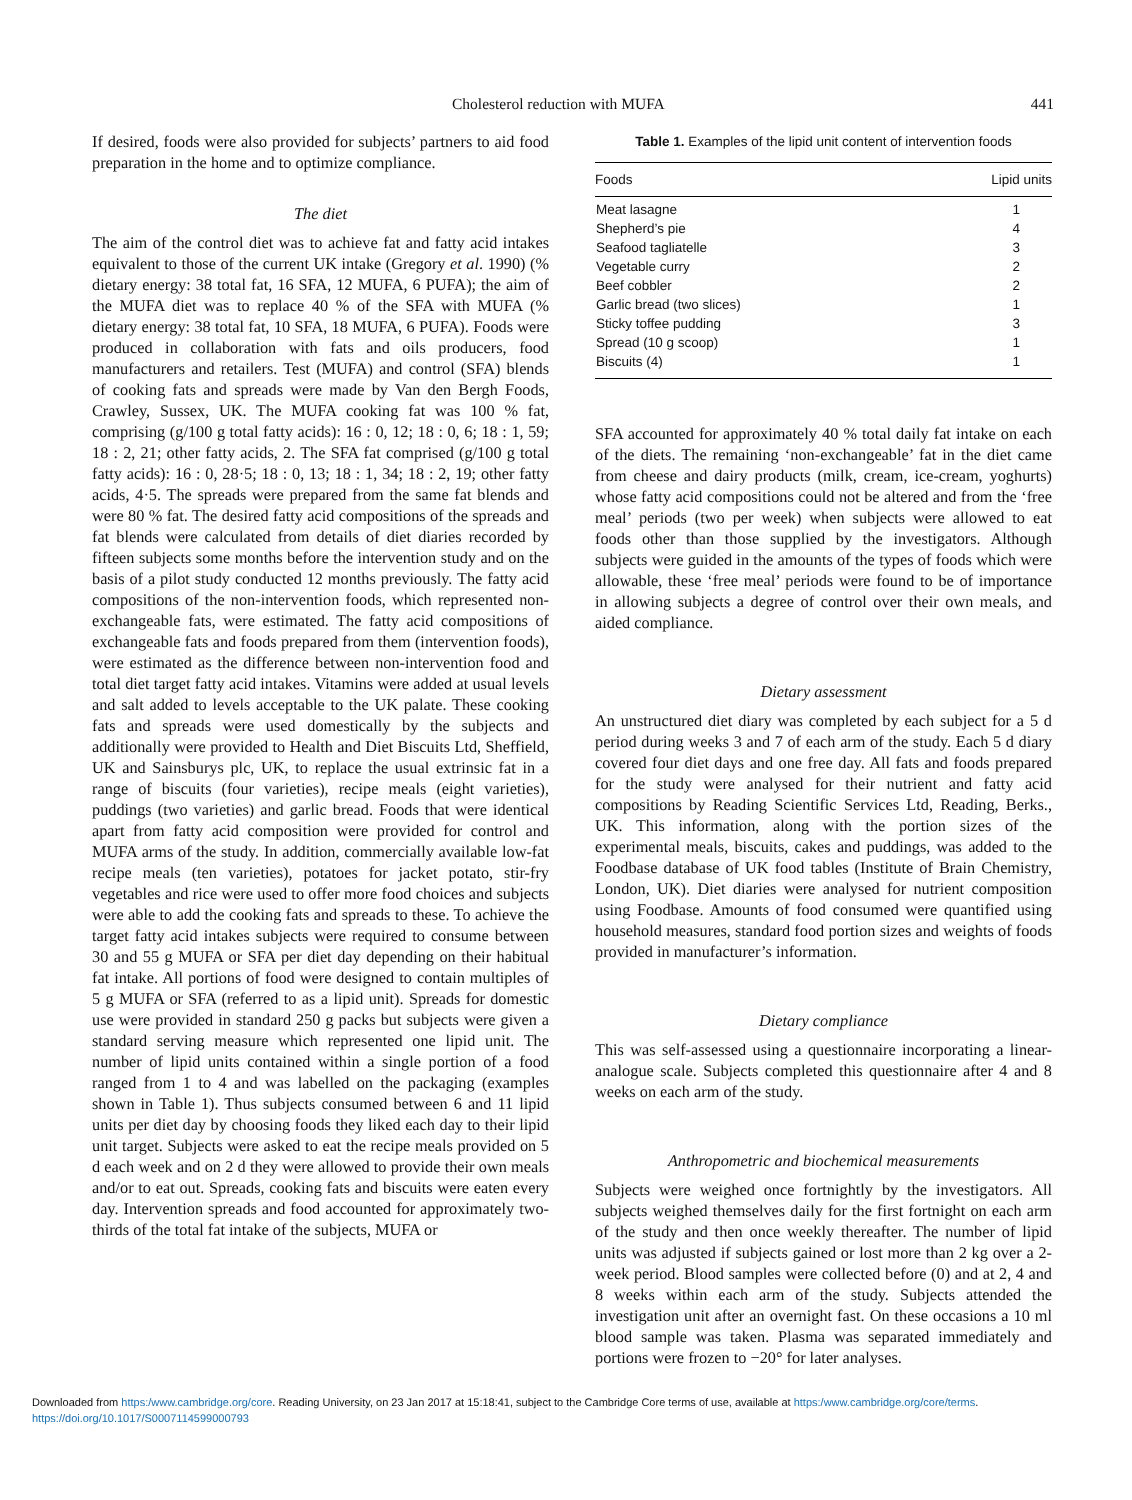Cholesterol reduction with MUFA 441
If desired, foods were also provided for subjects’ partners to aid food preparation in the home and to optimize compliance.
The diet
The aim of the control diet was to achieve fat and fatty acid intakes equivalent to those of the current UK intake (Gregory et al. 1990) (% dietary energy: 38 total fat, 16 SFA, 12 MUFA, 6 PUFA); the aim of the MUFA diet was to replace 40 % of the SFA with MUFA (% dietary energy: 38 total fat, 10 SFA, 18 MUFA, 6 PUFA). Foods were produced in collaboration with fats and oils producers, food manufacturers and retailers. Test (MUFA) and control (SFA) blends of cooking fats and spreads were made by Van den Bergh Foods, Crawley, Sussex, UK. The MUFA cooking fat was 100 % fat, comprising (g/100 g total fatty acids): 16 : 0, 12; 18 : 0, 6; 18 : 1, 59; 18 : 2, 21; other fatty acids, 2. The SFA fat comprised (g/100 g total fatty acids): 16 : 0, 28·5; 18 : 0, 13; 18 : 1, 34; 18 : 2, 19; other fatty acids, 4·5. The spreads were prepared from the same fat blends and were 80 % fat. The desired fatty acid compositions of the spreads and fat blends were calculated from details of diet diaries recorded by fifteen subjects some months before the intervention study and on the basis of a pilot study conducted 12 months previously. The fatty acid compositions of the non-intervention foods, which represented non-exchangeable fats, were estimated. The fatty acid compositions of exchangeable fats and foods prepared from them (intervention foods), were estimated as the difference between non-intervention food and total diet target fatty acid intakes. Vitamins were added at usual levels and salt added to levels acceptable to the UK palate. These cooking fats and spreads were used domestically by the subjects and additionally were provided to Health and Diet Biscuits Ltd, Sheffield, UK and Sainsburys plc, UK, to replace the usual extrinsic fat in a range of biscuits (four varieties), recipe meals (eight varieties), puddings (two varieties) and garlic bread. Foods that were identical apart from fatty acid composition were provided for control and MUFA arms of the study. In addition, commercially available low-fat recipe meals (ten varieties), potatoes for jacket potato, stir-fry vegetables and rice were used to offer more food choices and subjects were able to add the cooking fats and spreads to these. To achieve the target fatty acid intakes subjects were required to consume between 30 and 55 g MUFA or SFA per diet day depending on their habitual fat intake. All portions of food were designed to contain multiples of 5 g MUFA or SFA (referred to as a lipid unit). Spreads for domestic use were provided in standard 250 g packs but subjects were given a standard serving measure which represented one lipid unit. The number of lipid units contained within a single portion of a food ranged from 1 to 4 and was labelled on the packaging (examples shown in Table 1). Thus subjects consumed between 6 and 11 lipid units per diet day by choosing foods they liked each day to their lipid unit target. Subjects were asked to eat the recipe meals provided on 5 d each week and on 2 d they were allowed to provide their own meals and/or to eat out. Spreads, cooking fats and biscuits were eaten every day. Intervention spreads and food accounted for approximately two-thirds of the total fat intake of the subjects, MUFA or
Table 1. Examples of the lipid unit content of intervention foods
| Foods | Lipid units |
| --- | --- |
| Meat lasagne | 1 |
| Shepherd’s pie | 4 |
| Seafood tagliatelle | 3 |
| Vegetable curry | 2 |
| Beef cobbler | 2 |
| Garlic bread (two slices) | 1 |
| Sticky toffee pudding | 3 |
| Spread (10 g scoop) | 1 |
| Biscuits (4) | 1 |
SFA accounted for approximately 40 % total daily fat intake on each of the diets. The remaining ‘non-exchangeable’ fat in the diet came from cheese and dairy products (milk, cream, ice-cream, yoghurts) whose fatty acid compositions could not be altered and from the ‘free meal’ periods (two per week) when subjects were allowed to eat foods other than those supplied by the investigators. Although subjects were guided in the amounts of the types of foods which were allowable, these ‘free meal’ periods were found to be of importance in allowing subjects a degree of control over their own meals, and aided compliance.
Dietary assessment
An unstructured diet diary was completed by each subject for a 5 d period during weeks 3 and 7 of each arm of the study. Each 5 d diary covered four diet days and one free day. All fats and foods prepared for the study were analysed for their nutrient and fatty acid compositions by Reading Scientific Services Ltd, Reading, Berks., UK. This information, along with the portion sizes of the experimental meals, biscuits, cakes and puddings, was added to the Foodbase database of UK food tables (Institute of Brain Chemistry, London, UK). Diet diaries were analysed for nutrient composition using Foodbase. Amounts of food consumed were quantified using household measures, standard food portion sizes and weights of foods provided in manufacturer’s information.
Dietary compliance
This was self-assessed using a questionnaire incorporating a linear-analogue scale. Subjects completed this questionnaire after 4 and 8 weeks on each arm of the study.
Anthropometric and biochemical measurements
Subjects were weighed once fortnightly by the investigators. All subjects weighed themselves daily for the first fortnight on each arm of the study and then once weekly thereafter. The number of lipid units was adjusted if subjects gained or lost more than 2 kg over a 2-week period. Blood samples were collected before (0) and at 2, 4 and 8 weeks within each arm of the study. Subjects attended the investigation unit after an overnight fast. On these occasions a 10 ml blood sample was taken. Plasma was separated immediately and portions were frozen to −20° for later analyses.
Downloaded from https:/www.cambridge.org/core. Reading University, on 23 Jan 2017 at 15:18:41, subject to the Cambridge Core terms of use, available at https:/www.cambridge.org/core/terms.
https://doi.org/10.1017/S0007114599000793